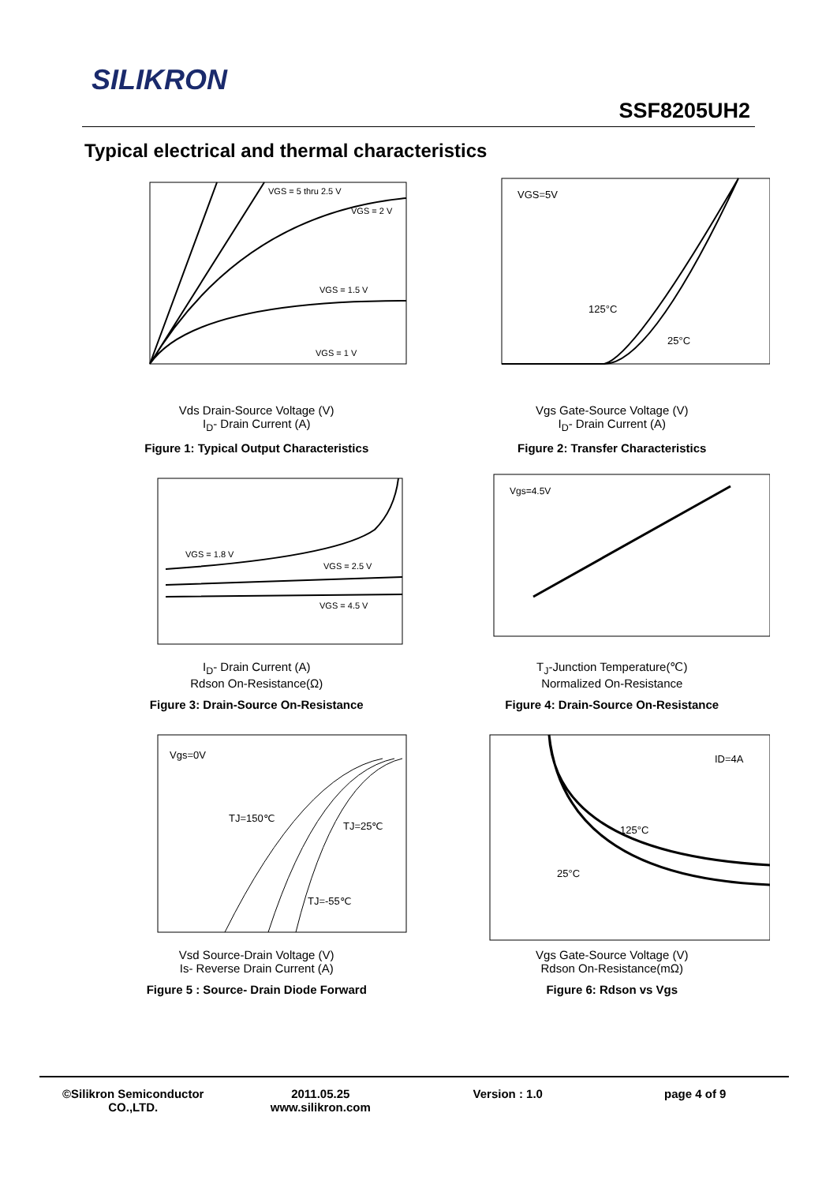SILIKRON
SSF8205UH2
Typical electrical and thermal characteristics
VGS = 5 thru 2.5 V
VGS = 2 V
VGS = 1.5 V
VGS = 1 V
Vds Drain-Source Voltage (V)
I<sub>D</sub>- Drain Current (A)
Figure 1: Typical Output Characteristics
VGS=5V
125°C
25°C
Vgs Gate-Source Voltage (V)
I<sub>D</sub>- Drain Current (A)
Figure 2: Transfer Characteristics
VGS = 1.8 V
VGS = 2.5 V
VGS = 4.5 V
I<sub>D</sub>- Drain Current (A)
Rdson On-Resistance(Ω)
Figure 3: Drain-Source On-Resistance
Vgs=4.5V
T<sub>J</sub>-Junction Temperature(℃)
Normalized On-Resistance
Figure 4: Drain-Source On-Resistance
Vgs=0V
TJ=150℃
TJ=25℃
TJ=-55℃
Vsd Source-Drain Voltage (V)
Is- Reverse Drain Current (A)
Figure 5 : Source- Drain Diode Forward
ID=4A
125°C
25°C
Vgs Gate-Source Voltage (V)
Rdson On-Resistance(mΩ)
Figure 6: Rdson vs Vgs
©Silikron Semiconductor CO.,LTD.
2011.05.25
www.silikron.com
Version : 1.0 page 4 of 9